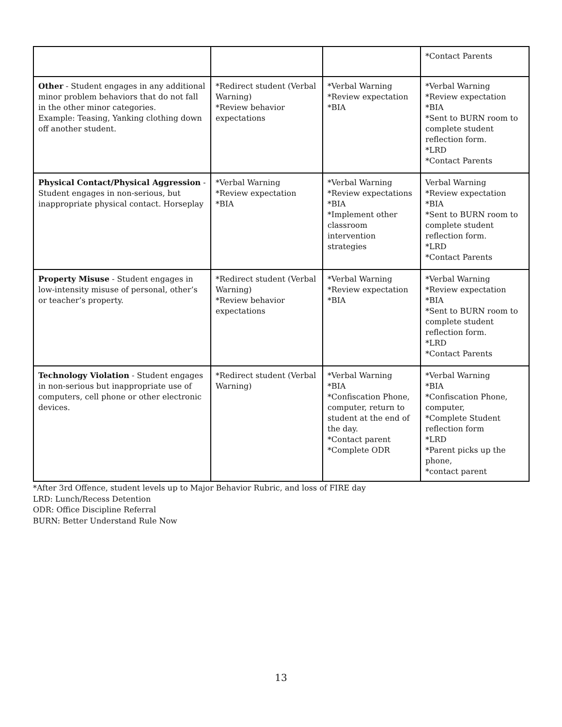| | | | *Contact Parents |
| Other - Student engages in any additional minor problem behaviors that do not fall in the other minor categories. Example: Teasing, Yanking clothing down off another student. | *Redirect student (Verbal Warning) *Review behavior expectations | *Verbal Warning *Review expectation *BIA | *Verbal Warning *Review expectation *BIA *Sent to BURN room to complete student reflection form. *LRD *Contact Parents |
| Physical Contact/Physical Aggression - Student engages in non-serious, but inappropriate physical contact. Horseplay | *Verbal Warning *Review expectation *BIA | *Verbal Warning *Review expectations *BIA *Implement other classroom intervention strategies | Verbal Warning *Review expectation *BIA *Sent to BURN room to complete student reflection form. *LRD *Contact Parents |
| Property Misuse - Student engages in low-intensity misuse of personal, other’s or teacher’s property. | *Redirect student (Verbal Warning) *Review behavior expectations | *Verbal Warning *Review expectation *BIA | *Verbal Warning *Review expectation *BIA *Sent to BURN room to complete student reflection form. *LRD *Contact Parents |
| Technology Violation - Student engages in non-serious but inappropriate use of computers, cell phone or other electronic devices. | *Redirect student (Verbal Warning) | *Verbal Warning *BIA *Confiscation Phone, computer, return to student at the end of the day. *Contact parent *Complete ODR | *Verbal Warning *BIA *Confiscation Phone, computer, *Complete Student reflection form *LRD *Parent picks up the phone, *contact parent |
*After 3rd Offence, student levels up to Major Behavior Rubric, and loss of FIRE day
LRD: Lunch/Recess Detention
ODR: Office Discipline Referral
BURN: Better Understand Rule Now
13